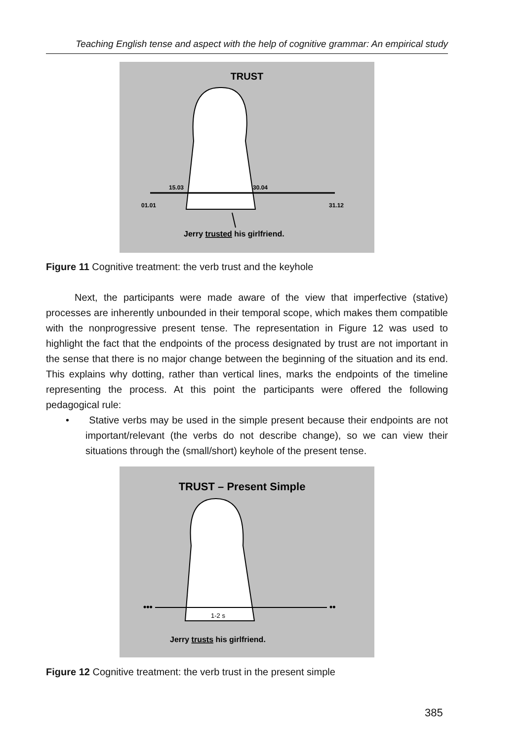Teaching English tense and aspect with the help of cognitive grammar: An empirical study
TRUST
15.03
30.04
01.01
31.12
Jerry trusted his girlfriend.
Figure 11 Cognitive treatment: the verb trust and the keyhole
Next, the participants were made aware of the view that imperfective (stative) processes are inherently unbounded in their temporal scope, which makes them compatible with the nonprogressive present tense. The representation in Figure 12 was used to highlight the fact that the endpoints of the process designated by trust are not important in the sense that there is no major change between the beginning of the situation and its end. This explains why dotting, rather than vertical lines, marks the endpoints of the timeline representing the process. At this point the participants were offered the following pedagogical rule:
• Stative verbs may be used in the simple present because their endpoints are not important/relevant (the verbs do not describe change), so we can view their situations through the (small/short) keyhole of the present tense.
TRUST – Present Simple
•••
••
1-2 s
Jerry trusts his girlfriend.
Figure 12 Cognitive treatment: the verb trust in the present simple
385